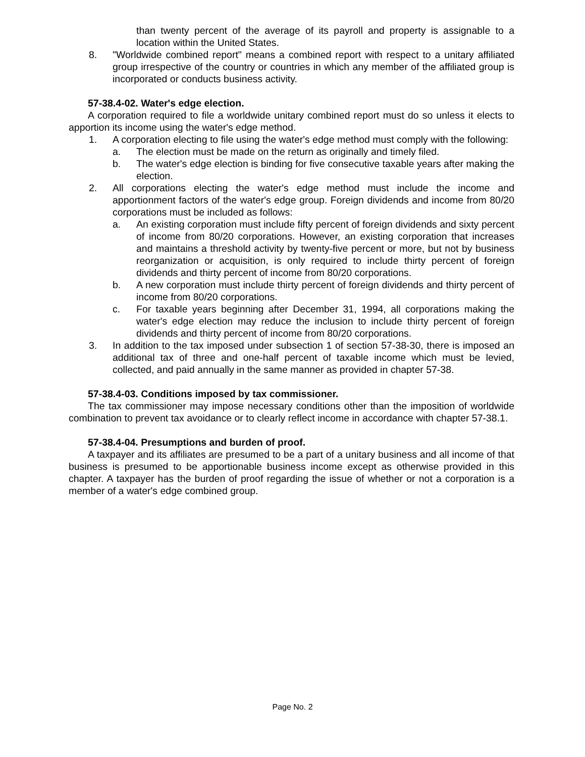than twenty percent of the average of its payroll and property is assignable to a location within the United States.
8. "Worldwide combined report" means a combined report with respect to a unitary affiliated group irrespective of the country or countries in which any member of the affiliated group is incorporated or conducts business activity.
57-38.4-02. Water's edge election.
A corporation required to file a worldwide unitary combined report must do so unless it elects to apportion its income using the water's edge method.
1. A corporation electing to file using the water's edge method must comply with the following:
a. The election must be made on the return as originally and timely filed.
b. The water's edge election is binding for five consecutive taxable years after making the election.
2. All corporations electing the water's edge method must include the income and apportionment factors of the water's edge group. Foreign dividends and income from 80/20 corporations must be included as follows:
a. An existing corporation must include fifty percent of foreign dividends and sixty percent of income from 80/20 corporations. However, an existing corporation that increases and maintains a threshold activity by twenty-five percent or more, but not by business reorganization or acquisition, is only required to include thirty percent of foreign dividends and thirty percent of income from 80/20 corporations.
b. A new corporation must include thirty percent of foreign dividends and thirty percent of income from 80/20 corporations.
c. For taxable years beginning after December 31, 1994, all corporations making the water's edge election may reduce the inclusion to include thirty percent of foreign dividends and thirty percent of income from 80/20 corporations.
3. In addition to the tax imposed under subsection 1 of section 57-38-30, there is imposed an additional tax of three and one-half percent of taxable income which must be levied, collected, and paid annually in the same manner as provided in chapter 57-38.
57-38.4-03. Conditions imposed by tax commissioner.
The tax commissioner may impose necessary conditions other than the imposition of worldwide combination to prevent tax avoidance or to clearly reflect income in accordance with chapter 57-38.1.
57-38.4-04. Presumptions and burden of proof.
A taxpayer and its affiliates are presumed to be a part of a unitary business and all income of that business is presumed to be apportionable business income except as otherwise provided in this chapter. A taxpayer has the burden of proof regarding the issue of whether or not a corporation is a member of a water's edge combined group.
Page No. 2